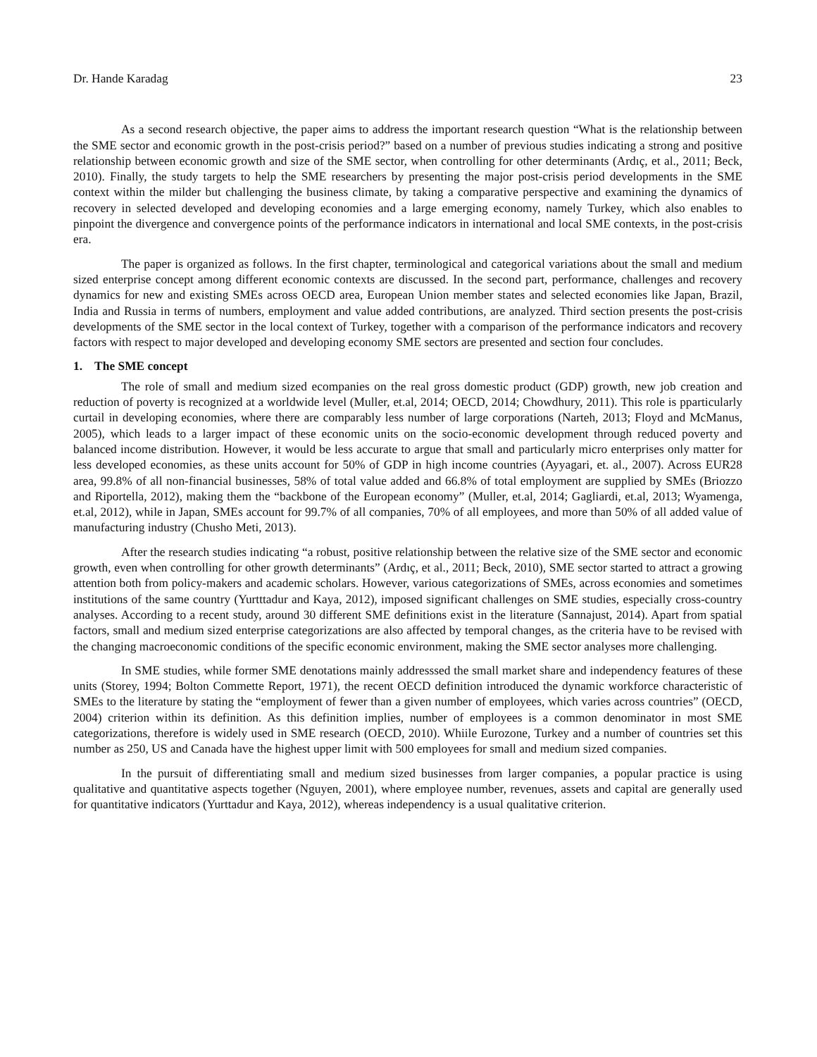Dr. Hande Karadag 23
As a second research objective, the paper aims to address the important research question “What is the relationship between the SME sector and economic growth in the post-crisis period?” based on a number of previous studies indicating a strong and positive relationship between economic growth and size of the SME sector, when controlling for other determinants (Ardıç, et al., 2011; Beck, 2010). Finally, the study targets to help the SME researchers by presenting the major post-crisis period developments in the SME context within the milder but challenging the business climate, by taking a comparative perspective and examining the dynamics of recovery in selected developed and developing economies and a large emerging economy, namely Turkey, which also enables to pinpoint the divergence and convergence points of the performance indicators in international and local SME contexts, in the post-crisis era.
The paper is organized as follows. In the first chapter, terminological and categorical variations about the small and medium sized enterprise concept among different economic contexts are discussed. In the second part, performance, challenges and recovery dynamics for new and existing SMEs across OECD area, European Union member states and selected economies like Japan, Brazil, India and Russia in terms of numbers, employment and value added contributions, are analyzed. Third section presents the post-crisis developments of the SME sector in the local context of Turkey, together with a comparison of the performance indicators and recovery factors with respect to major developed and developing economy SME sectors are presented and section four concludes.
1. The SME concept
The role of small and medium sized ecompanies on the real gross domestic product (GDP) growth, new job creation and reduction of poverty is recognized at a worldwide level (Muller, et.al, 2014; OECD, 2014; Chowdhury, 2011). This role is pparticularly curtail in developing economies, where there are comparably less number of large corporations (Narteh, 2013; Floyd and McManus, 2005), which leads to a larger impact of these economic units on the socio-economic development through reduced poverty and balanced income distribution. However, it would be less accurate to argue that small and particularly micro enterprises only matter for less developed economies, as these units account for 50% of GDP in high income countries (Ayyagari, et. al., 2007). Across EUR28 area, 99.8% of all non-financial businesses, 58% of total value added and 66.8% of total employment are supplied by SMEs (Briozzo and Riportella, 2012), making them the “backbone of the European economy” (Muller, et.al, 2014; Gagliardi, et.al, 2013; Wyamenga, et.al, 2012), while in Japan, SMEs account for 99.7% of all companies, 70% of all employees, and more than 50% of all added value of manufacturing industry (Chusho Meti, 2013).
After the research studies indicating “a robust, positive relationship between the relative size of the SME sector and economic growth, even when controlling for other growth determinants” (Ardıç, et al., 2011; Beck, 2010), SME sector started to attract a growing attention both from policy-makers and academic scholars. However, various categorizations of SMEs, across economies and sometimes institutions of the same country (Yurtttadur and Kaya, 2012), imposed significant challenges on SME studies, especially cross-country analyses. According to a recent study, around 30 different SME definitions exist in the literature (Sannajust, 2014). Apart from spatial factors, small and medium sized enterprise categorizations are also affected by temporal changes, as the criteria have to be revised with the changing macroeconomic conditions of the specific economic environment, making the SME sector analyses more challenging.
In SME studies, while former SME denotations mainly addresssed the small market share and independency features of these units (Storey, 1994; Bolton Commette Report, 1971), the recent OECD definition introduced the dynamic workforce characteristic of SMEs to the literature by stating the “employment of fewer than a given number of employees, which varies across countries” (OECD, 2004) criterion within its definition. As this definition implies, number of employees is a common denominator in most SME categorizations, therefore is widely used in SME research (OECD, 2010). Whiile Eurozone, Turkey and a number of countries set this number as 250, US and Canada have the highest upper limit with 500 employees for small and medium sized companies.
In the pursuit of differentiating small and medium sized businesses from larger companies, a popular practice is using qualitative and quantitative aspects together (Nguyen, 2001), where employee number, revenues, assets and capital are generally used for quantitative indicators (Yurttadur and Kaya, 2012), whereas independency is a usual qualitative criterion.